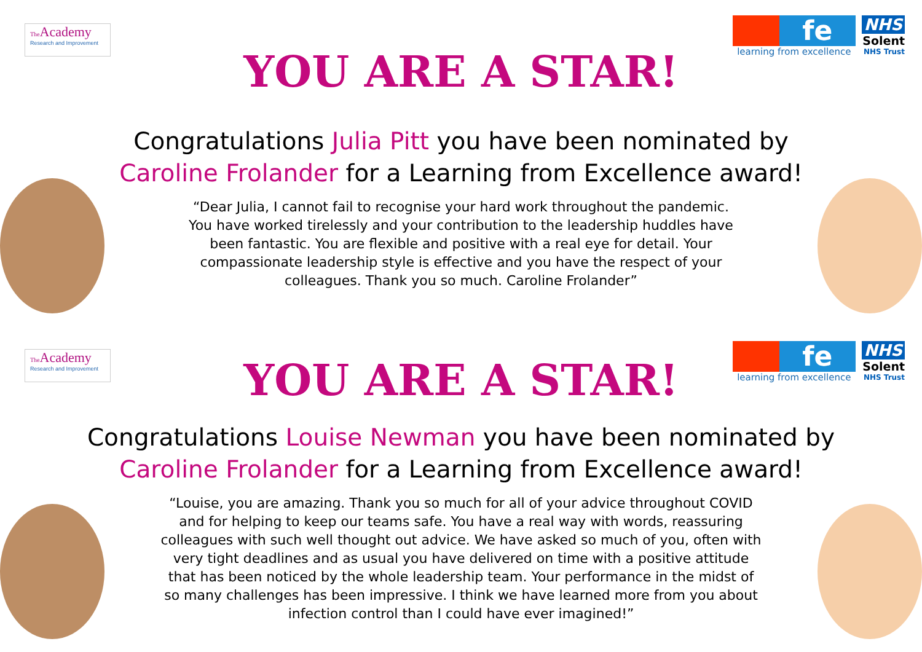The Academy
Research and Improvement
fe
learning from excellence
NHS
Solent
NHS Trust
YOU ARE A STAR!
Congratulations Julia Pitt you have been nominated by Caroline Frolander for a Learning from Excellence award!
“Dear Julia, I cannot fail to recognise your hard work throughout the pandemic. You have worked tirelessly and your contribution to the leadership huddles have been fantastic. You are flexible and positive with a real eye for detail. Your compassionate leadership style is effective and you have the respect of your colleagues. Thank you so much. Caroline Frolander”
The Academy
Research and Improvement
fe
learning from excellence
NHS
Solent
NHS Trust
YOU ARE A STAR!
Congratulations Louise Newman you have been nominated by Caroline Frolander for a Learning from Excellence award!
“Louise, you are amazing. Thank you so much for all of your advice throughout COVID and for helping to keep our teams safe. You have a real way with words, reassuring colleagues with such well thought out advice. We have asked so much of you, often with very tight deadlines and as usual you have delivered on time with a positive attitude that has been noticed by the whole leadership team. Your performance in the midst of so many challenges has been impressive. I think we have learned more from you about infection control than I could have ever imagined!”